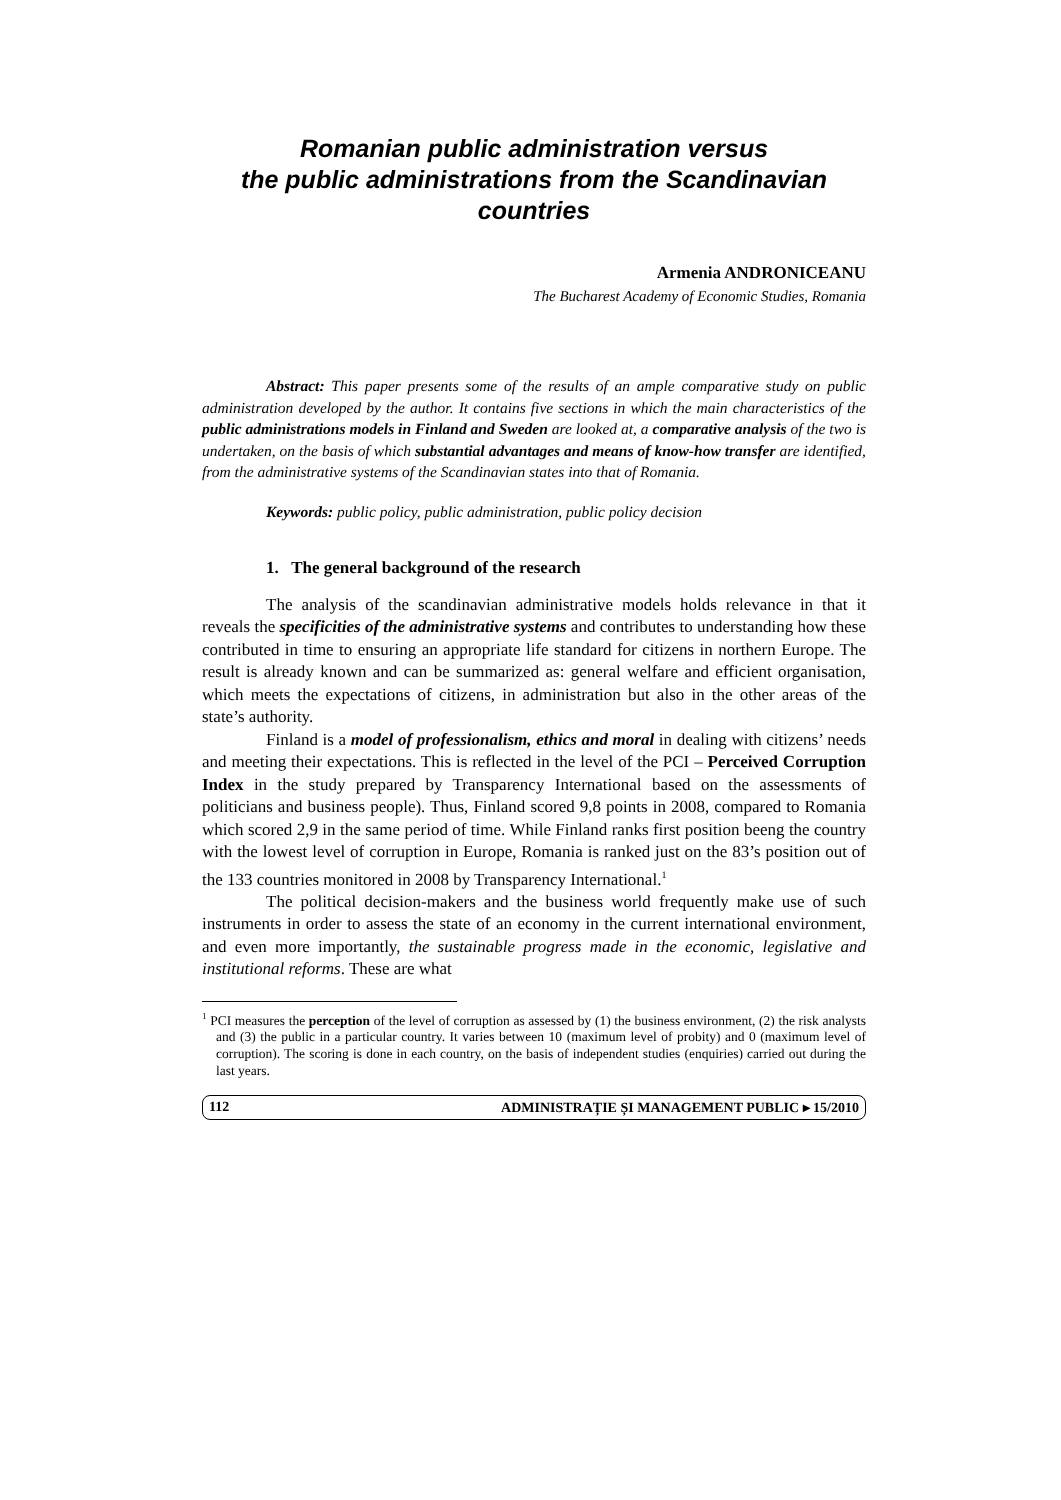Romanian public administration versus
the public administrations from the Scandinavian countries
Armenia ANDRONICEANU
The Bucharest Academy of Economic Studies, Romania
Abstract: This paper presents some of the results of an ample comparative study on public administration developed by the author. It contains five sections in which the main characteristics of the public administrations models in Finland and Sweden are looked at, a comparative analysis of the two is undertaken, on the basis of which substantial advantages and means of know-how transfer are identified, from the administrative systems of the Scandinavian states into that of Romania.
Keywords: public policy, public administration, public policy decision
1. The general background of the research
The analysis of the scandinavian administrative models holds relevance in that it reveals the specificities of the administrative systems and contributes to understanding how these contributed in time to ensuring an appropriate life standard for citizens in northern Europe. The result is already known and can be summarized as: general welfare and efficient organisation, which meets the expectations of citizens, in administration but also in the other areas of the state’s authority.
Finland is a model of professionalism, ethics and moral in dealing with citizens’ needs and meeting their expectations. This is reflected in the level of the PCI – Perceived Corruption Index in the study prepared by Transparency International based on the assessments of politicians and business people). Thus, Finland scored 9,8 points in 2008, compared to Romania which scored 2,9 in the same period of time. While Finland ranks first position beeng the country with the lowest level of corruption in Europe, Romania is ranked just on the 83’s position out of the 133 countries monitored in 2008 by Transparency International.<sup>1</sup>
The political decision-makers and the business world frequently make use of such instruments in order to assess the state of an economy in the current international environment, and even more importantly, the sustainable progress made in the economic, legislative and institutional reforms. These are what
<sup>1</sup> PCI measures the perception of the level of corruption as assessed by (1) the business environment, (2) the risk analysts and (3) the public in a particular country. It varies between 10 (maximum level of probity) and 0 (maximum level of corruption). The scoring is done in each country, on the basis of independent studies (enquiries) carried out during the last years.
112 ADMINISTRAȚIE ȘI MANAGEMENT PUBLIC ▸ 15/2010